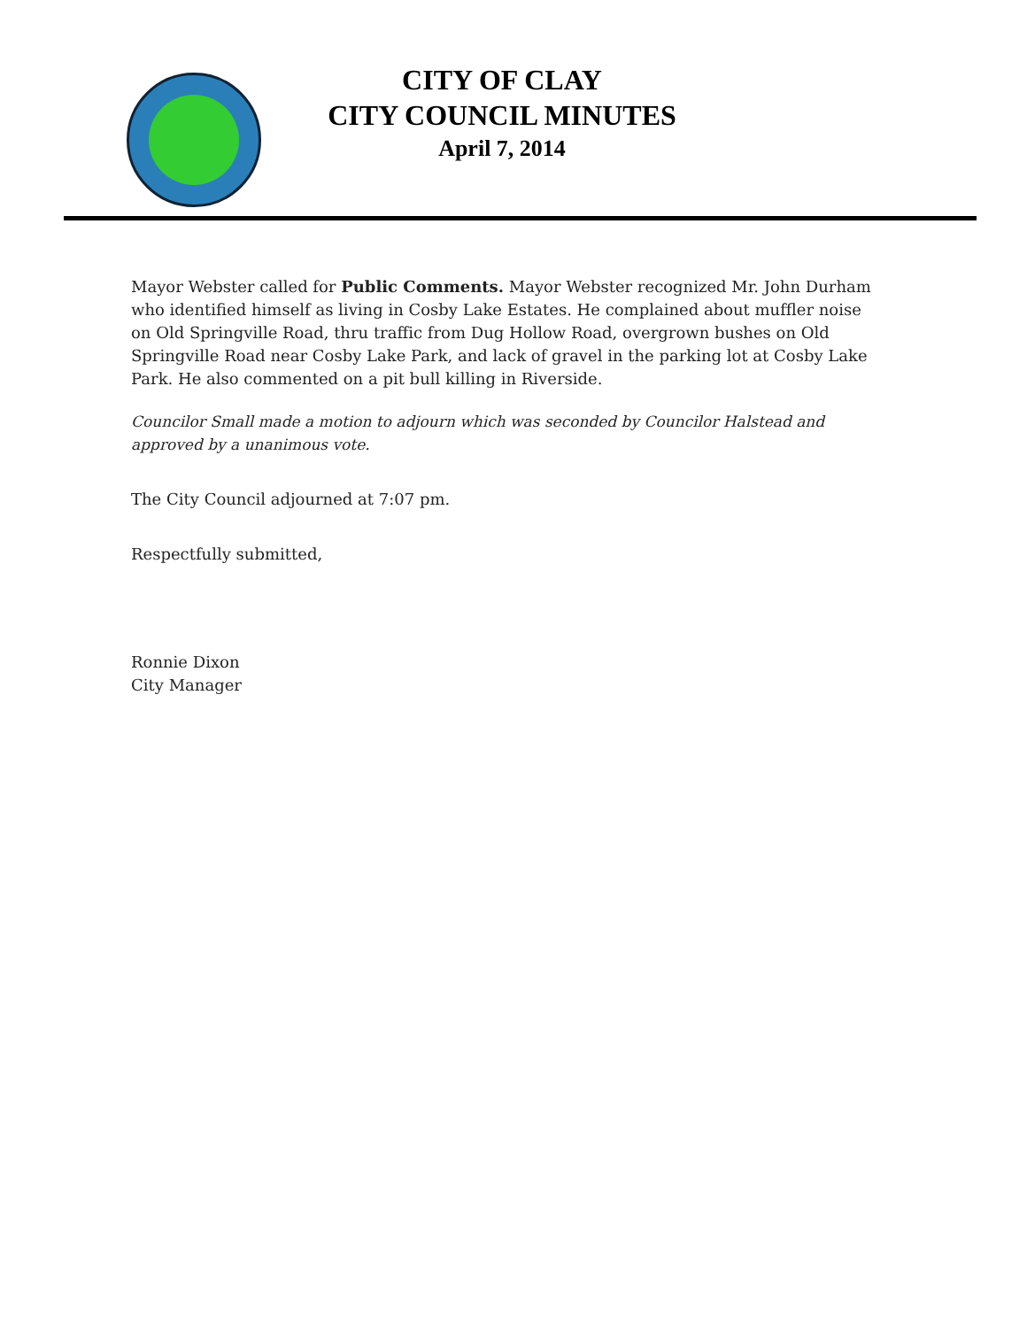CITY OF CLAY
CITY COUNCIL MINUTES
April 7, 2014
Mayor Webster called for Public Comments. Mayor Webster recognized Mr. John Durham who identified himself as living in Cosby Lake Estates. He complained about muffler noise on Old Springville Road, thru traffic from Dug Hollow Road, overgrown bushes on Old Springville Road near Cosby Lake Park, and lack of gravel in the parking lot at Cosby Lake Park. He also commented on a pit bull killing in Riverside.
Councilor Small made a motion to adjourn which was seconded by Councilor Halstead and approved by a unanimous vote.
The City Council adjourned at 7:07 pm.
Respectfully submitted,
Ronnie Dixon
City Manager